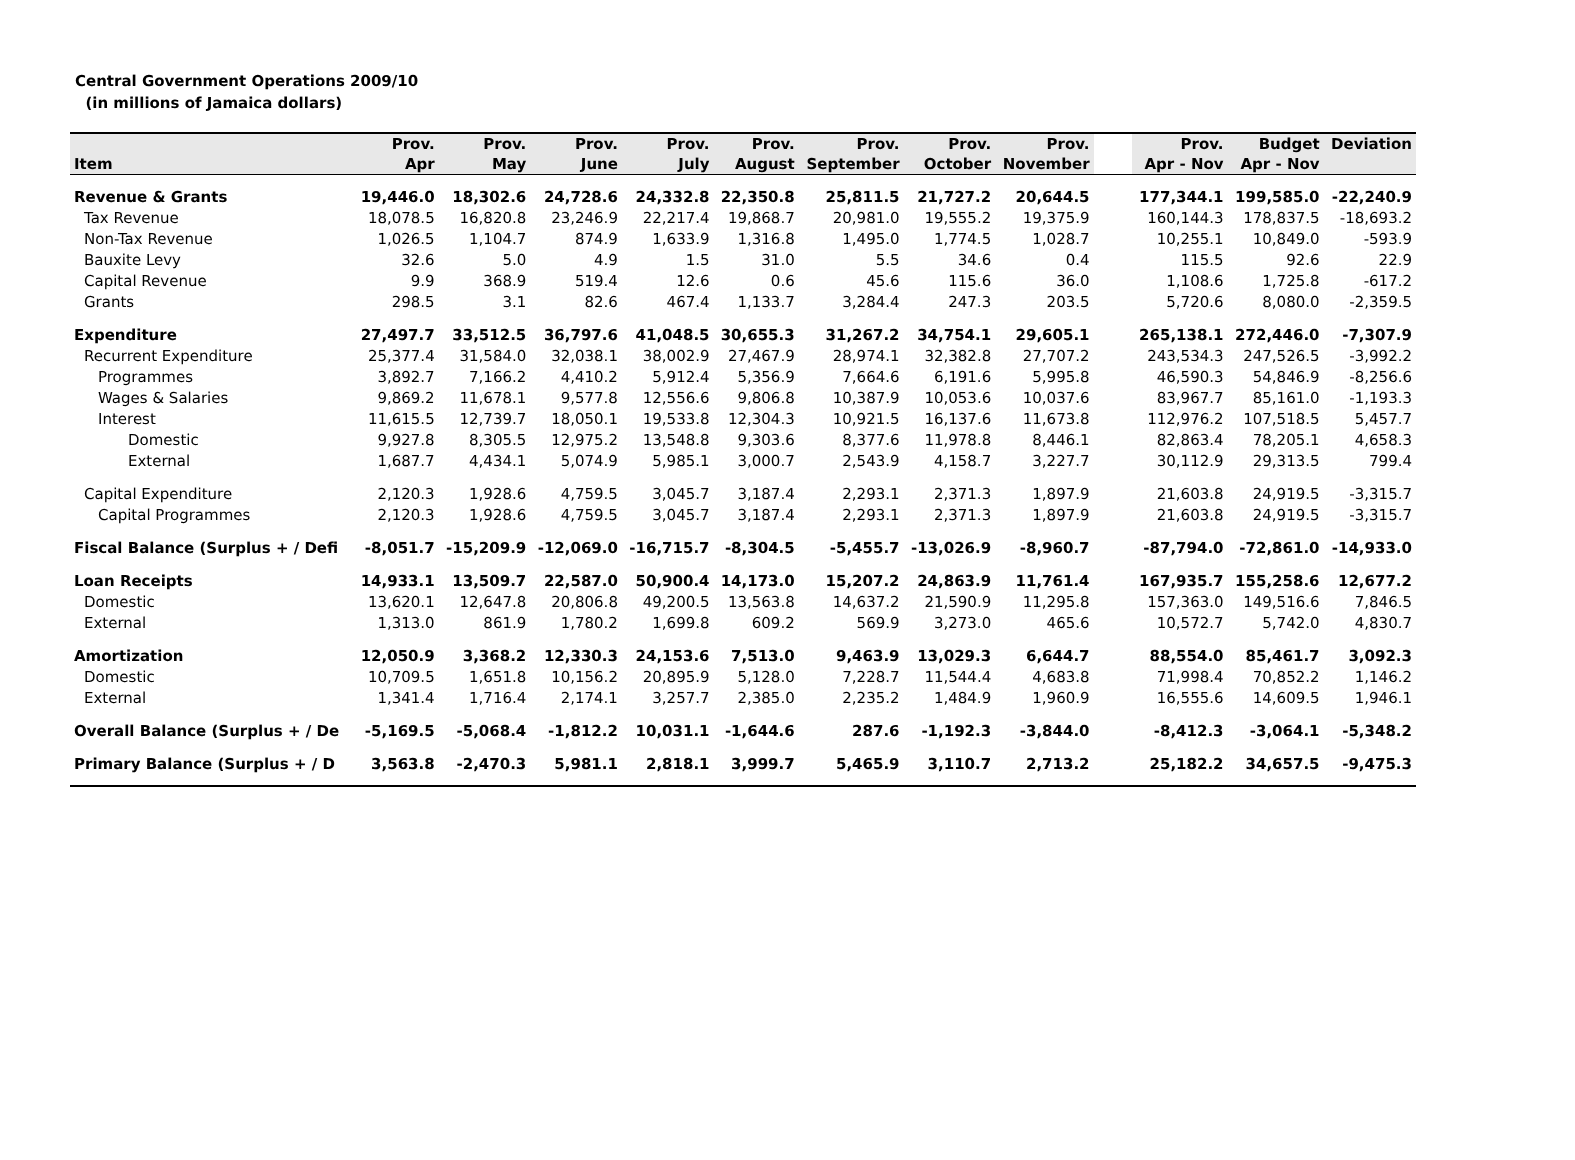Central Government Operations 2009/10
(in millions of Jamaica dollars)
| | Prov. | Prov. | Prov. | Prov. | Prov. | Prov. | Prov. | Prov. | | Prov. | Budget | Deviation |
| --- | --- | --- | --- | --- | --- | --- | --- | --- | --- | --- | --- | --- |
| Item | Apr | May | June | July | August | September | October | November | | Apr - Nov | Apr - Nov | |
| Revenue & Grants | 19,446.0 | 18,302.6 | 24,728.6 | 24,332.8 | 22,350.8 | 25,811.5 | 21,727.2 | 20,644.5 | | 177,344.1 | 199,585.0 | -22,240.9 |
| Tax Revenue | 18,078.5 | 16,820.8 | 23,246.9 | 22,217.4 | 19,868.7 | 20,981.0 | 19,555.2 | 19,375.9 | | 160,144.3 | 178,837.5 | -18,693.2 |
| Non-Tax Revenue | 1,026.5 | 1,104.7 | 874.9 | 1,633.9 | 1,316.8 | 1,495.0 | 1,774.5 | 1,028.7 | | 10,255.1 | 10,849.0 | -593.9 |
| Bauxite Levy | 32.6 | 5.0 | 4.9 | 1.5 | 31.0 | 5.5 | 34.6 | 0.4 | | 115.5 | 92.6 | 22.9 |
| Capital Revenue | 9.9 | 368.9 | 519.4 | 12.6 | 0.6 | 45.6 | 115.6 | 36.0 | | 1,108.6 | 1,725.8 | -617.2 |
| Grants | 298.5 | 3.1 | 82.6 | 467.4 | 1,133.7 | 3,284.4 | 247.3 | 203.5 | | 5,720.6 | 8,080.0 | -2,359.5 |
| Expenditure | 27,497.7 | 33,512.5 | 36,797.6 | 41,048.5 | 30,655.3 | 31,267.2 | 34,754.1 | 29,605.1 | | 265,138.1 | 272,446.0 | -7,307.9 |
| Recurrent Expenditure | 25,377.4 | 31,584.0 | 32,038.1 | 38,002.9 | 27,467.9 | 28,974.1 | 32,382.8 | 27,707.2 | | 243,534.3 | 247,526.5 | -3,992.2 |
| Programmes | 3,892.7 | 7,166.2 | 4,410.2 | 5,912.4 | 5,356.9 | 7,664.6 | 6,191.6 | 5,995.8 | | 46,590.3 | 54,846.9 | -8,256.6 |
| Wages & Salaries | 9,869.2 | 11,678.1 | 9,577.8 | 12,556.6 | 9,806.8 | 10,387.9 | 10,053.6 | 10,037.6 | | 83,967.7 | 85,161.0 | -1,193.3 |
| Interest | 11,615.5 | 12,739.7 | 18,050.1 | 19,533.8 | 12,304.3 | 10,921.5 | 16,137.6 | 11,673.8 | | 112,976.2 | 107,518.5 | 5,457.7 |
| Domestic | 9,927.8 | 8,305.5 | 12,975.2 | 13,548.8 | 9,303.6 | 8,377.6 | 11,978.8 | 8,446.1 | | 82,863.4 | 78,205.1 | 4,658.3 |
| External | 1,687.7 | 4,434.1 | 5,074.9 | 5,985.1 | 3,000.7 | 2,543.9 | 4,158.7 | 3,227.7 | | 30,112.9 | 29,313.5 | 799.4 |
| Capital Expenditure | 2,120.3 | 1,928.6 | 4,759.5 | 3,045.7 | 3,187.4 | 2,293.1 | 2,371.3 | 1,897.9 | | 21,603.8 | 24,919.5 | -3,315.7 |
| Capital Programmes | 2,120.3 | 1,928.6 | 4,759.5 | 3,045.7 | 3,187.4 | 2,293.1 | 2,371.3 | 1,897.9 | | 21,603.8 | 24,919.5 | -3,315.7 |
| Fiscal Balance (Surplus + / Defi | -8,051.7 | -15,209.9 | -12,069.0 | -16,715.7 | -8,304.5 | -5,455.7 | -13,026.9 | -8,960.7 | | -87,794.0 | -72,861.0 | -14,933.0 |
| Loan Receipts | 14,933.1 | 13,509.7 | 22,587.0 | 50,900.4 | 14,173.0 | 15,207.2 | 24,863.9 | 11,761.4 | | 167,935.7 | 155,258.6 | 12,677.2 |
| Domestic | 13,620.1 | 12,647.8 | 20,806.8 | 49,200.5 | 13,563.8 | 14,637.2 | 21,590.9 | 11,295.8 | | 157,363.0 | 149,516.6 | 7,846.5 |
| External | 1,313.0 | 861.9 | 1,780.2 | 1,699.8 | 609.2 | 569.9 | 3,273.0 | 465.6 | | 10,572.7 | 5,742.0 | 4,830.7 |
| Amortization | 12,050.9 | 3,368.2 | 12,330.3 | 24,153.6 | 7,513.0 | 9,463.9 | 13,029.3 | 6,644.7 | | 88,554.0 | 85,461.7 | 3,092.3 |
| Domestic | 10,709.5 | 1,651.8 | 10,156.2 | 20,895.9 | 5,128.0 | 7,228.7 | 11,544.4 | 4,683.8 | | 71,998.4 | 70,852.2 | 1,146.2 |
| External | 1,341.4 | 1,716.4 | 2,174.1 | 3,257.7 | 2,385.0 | 2,235.2 | 1,484.9 | 1,960.9 | | 16,555.6 | 14,609.5 | 1,946.1 |
| Overall Balance (Surplus + / De | -5,169.5 | -5,068.4 | -1,812.2 | 10,031.1 | -1,644.6 | 287.6 | -1,192.3 | -3,844.0 | | -8,412.3 | -3,064.1 | -5,348.2 |
| Primary Balance (Surplus + / D | 3,563.8 | -2,470.3 | 5,981.1 | 2,818.1 | 3,999.7 | 5,465.9 | 3,110.7 | 2,713.2 | | 25,182.2 | 34,657.5 | -9,475.3 |